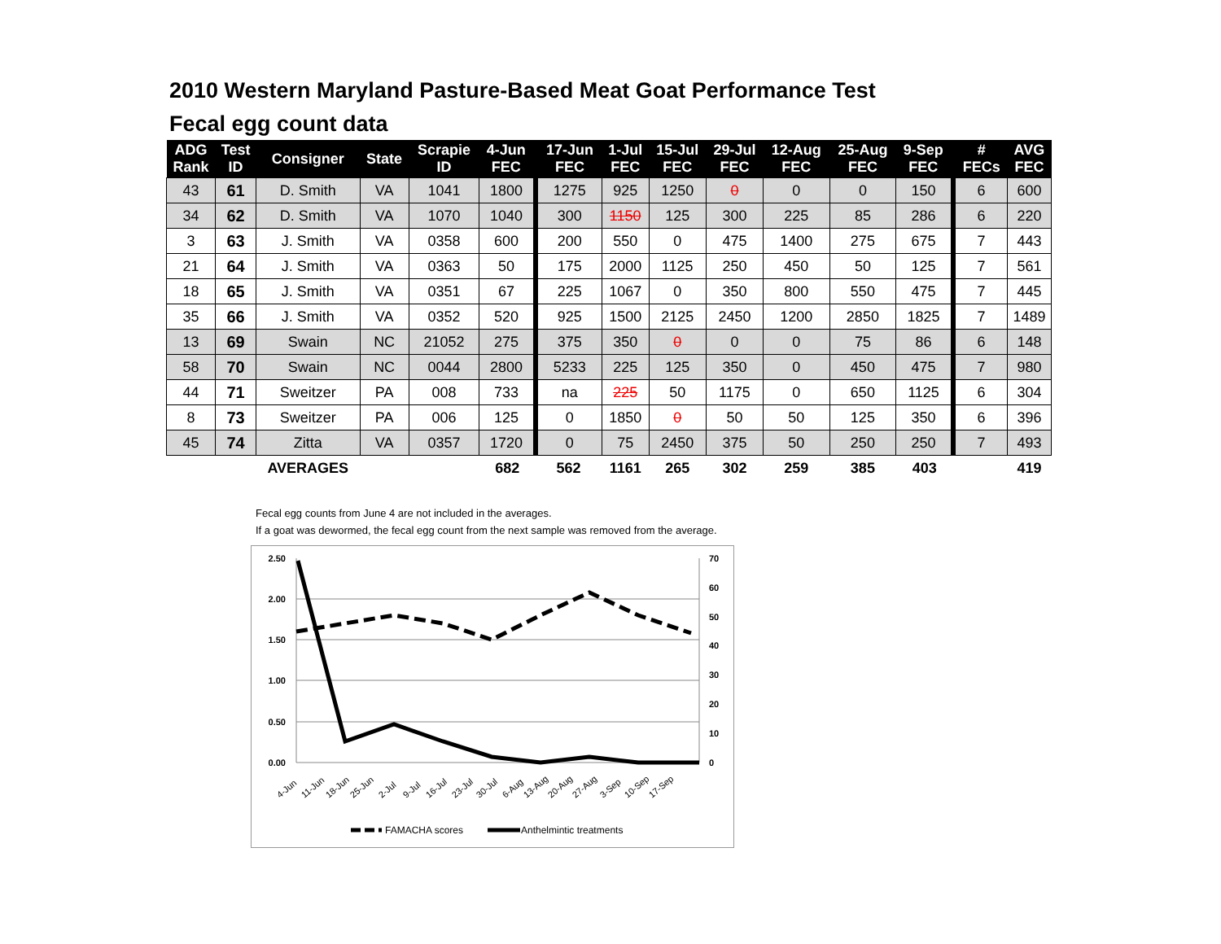2010 Western Maryland Pasture-Based Meat Goat Performance Test
Fecal egg count data
| ADG Rank | Test ID | Consigner | State | Scrapie ID | 4-Jun FEC | 17-Jun FEC | 1-Jul FEC | 15-Jul FEC | 29-Jul FEC | 12-Aug FEC | 25-Aug FEC | 9-Sep FEC | # FECs | AVG FEC |
| --- | --- | --- | --- | --- | --- | --- | --- | --- | --- | --- | --- | --- | --- | --- |
| 43 | 61 | D. Smith | VA | 1041 | 1800 | 1275 | 925 | 1250 | 0 | 0 | 0 | 150 | 6 | 600 |
| 34 | 62 | D. Smith | VA | 1070 | 1040 | 300 | 1150 | 125 | 300 | 225 | 85 | 286 | 6 | 220 |
| 3 | 63 | J. Smith | VA | 0358 | 600 | 200 | 550 | 0 | 475 | 1400 | 275 | 675 | 7 | 443 |
| 21 | 64 | J. Smith | VA | 0363 | 50 | 175 | 2000 | 1125 | 250 | 450 | 50 | 125 | 7 | 561 |
| 18 | 65 | J. Smith | VA | 0351 | 67 | 225 | 1067 | 0 | 350 | 800 | 550 | 475 | 7 | 445 |
| 35 | 66 | J. Smith | VA | 0352 | 520 | 925 | 1500 | 2125 | 2450 | 1200 | 2850 | 1825 | 7 | 1489 |
| 13 | 69 | Swain | NC | 21052 | 275 | 375 | 350 | 0 | 0 | 0 | 75 | 86 | 6 | 148 |
| 58 | 70 | Swain | NC | 0044 | 2800 | 5233 | 225 | 125 | 350 | 0 | 450 | 475 | 7 | 980 |
| 44 | 71 | Sweitzer | PA | 008 | 733 | na | 225 | 50 | 1175 | 0 | 650 | 1125 | 6 | 304 |
| 8 | 73 | Sweitzer | PA | 006 | 125 | 0 | 1850 | 0 | 50 | 50 | 125 | 350 | 6 | 396 |
| 45 | 74 | Zitta | VA | 0357 | 1720 | 0 | 75 | 2450 | 375 | 50 | 250 | 250 | 7 | 493 |
| | | AVERAGES | | | 682 | 562 | 1161 | 265 | 302 | 259 | 385 | 403 | | 419 |
Fecal egg counts from June 4 are not included in the averages.
If a goat was dewormed, the fecal egg count from the next sample was removed from the average.
2.50
2.00
1.50
1.00
0.50
0.00
70
60
50
40
30
20
10
0
4-Jun
11-Jun
18-Jun
25-Jun
2-Jul
9-Jul
16-Jul
23-Jul
30-Jul
6-Aug
13-Aug
20-Aug
27-Aug
3-Sep
10-Sep
17-Sep
FAMACHA scores
Anthelmintic treatments